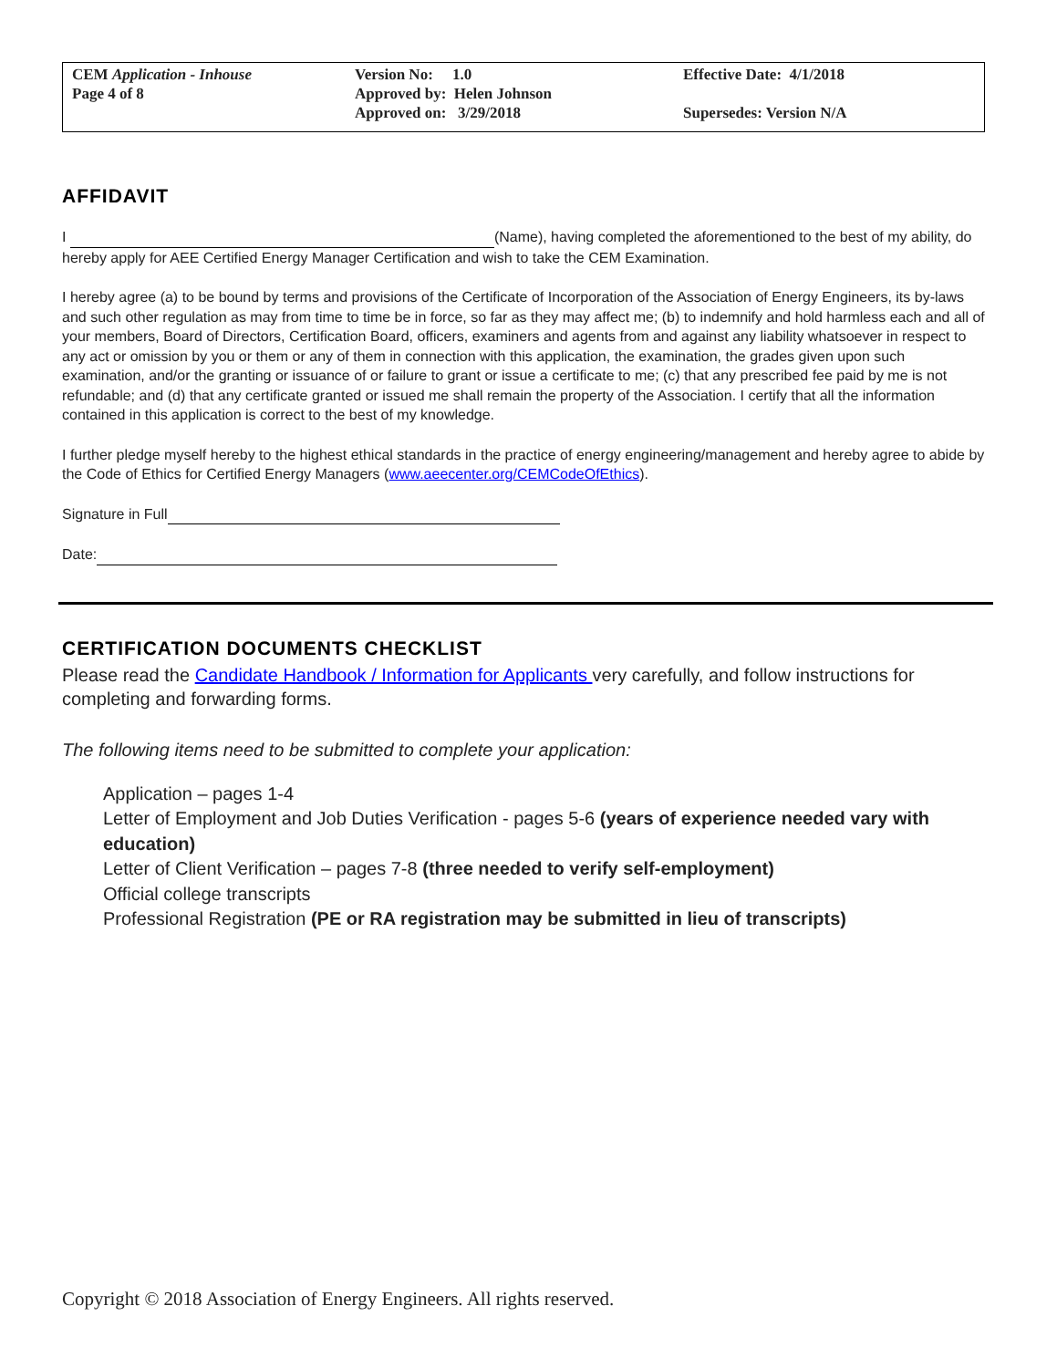| CEM Application - Inhouse Page 4 of 8 | Version No: 1.0 Approved by: Helen Johnson Approved on: 3/29/2018 | Effective Date: 4/1/2018 Supersedes: Version N/A |
AFFIDAVIT
I (Name), having completed the aforementioned to the best of my ability, do hereby apply for AEE Certified Energy Manager Certification and wish to take the CEM Examination.
I hereby agree (a) to be bound by terms and provisions of the Certificate of Incorporation of the Association of Energy Engineers, its by-laws and such other regulation as may from time to time be in force, so far as they may affect me; (b) to indemnify and hold harmless each and all of your members, Board of Directors, Certification Board, officers, examiners and agents from and against any liability whatsoever in respect to any act or omission by you or them or any of them in connection with this application, the examination, the grades given upon such examination, and/or the granting or issuance of or failure to grant or issue a certificate to me; (c) that any prescribed fee paid by me is not refundable; and (d) that any certificate granted or issued me shall remain the property of the Association. I certify that all the information contained in this application is correct to the best of my knowledge.
I further pledge myself hereby to the highest ethical standards in the practice of energy engineering/management and hereby agree to abide by the Code of Ethics for Certified Energy Managers (www.aeecenter.org/CEMCodeOfEthics).
Signature in Full
Date:
CERTIFICATION DOCUMENTS CHECKLIST
Please read the Candidate Handbook / Information for Applicants very carefully, and follow instructions for completing and forwarding forms.
The following items need to be submitted to complete your application:
Application – pages 1-4
Letter of Employment and Job Duties Verification - pages 5-6 (years of experience needed vary with education)
Letter of Client Verification – pages 7-8 (three needed to verify self-employment)
Official college transcripts
Professional Registration (PE or RA registration may be submitted in lieu of transcripts)
Copyright © 2018 Association of Energy Engineers. All rights reserved.